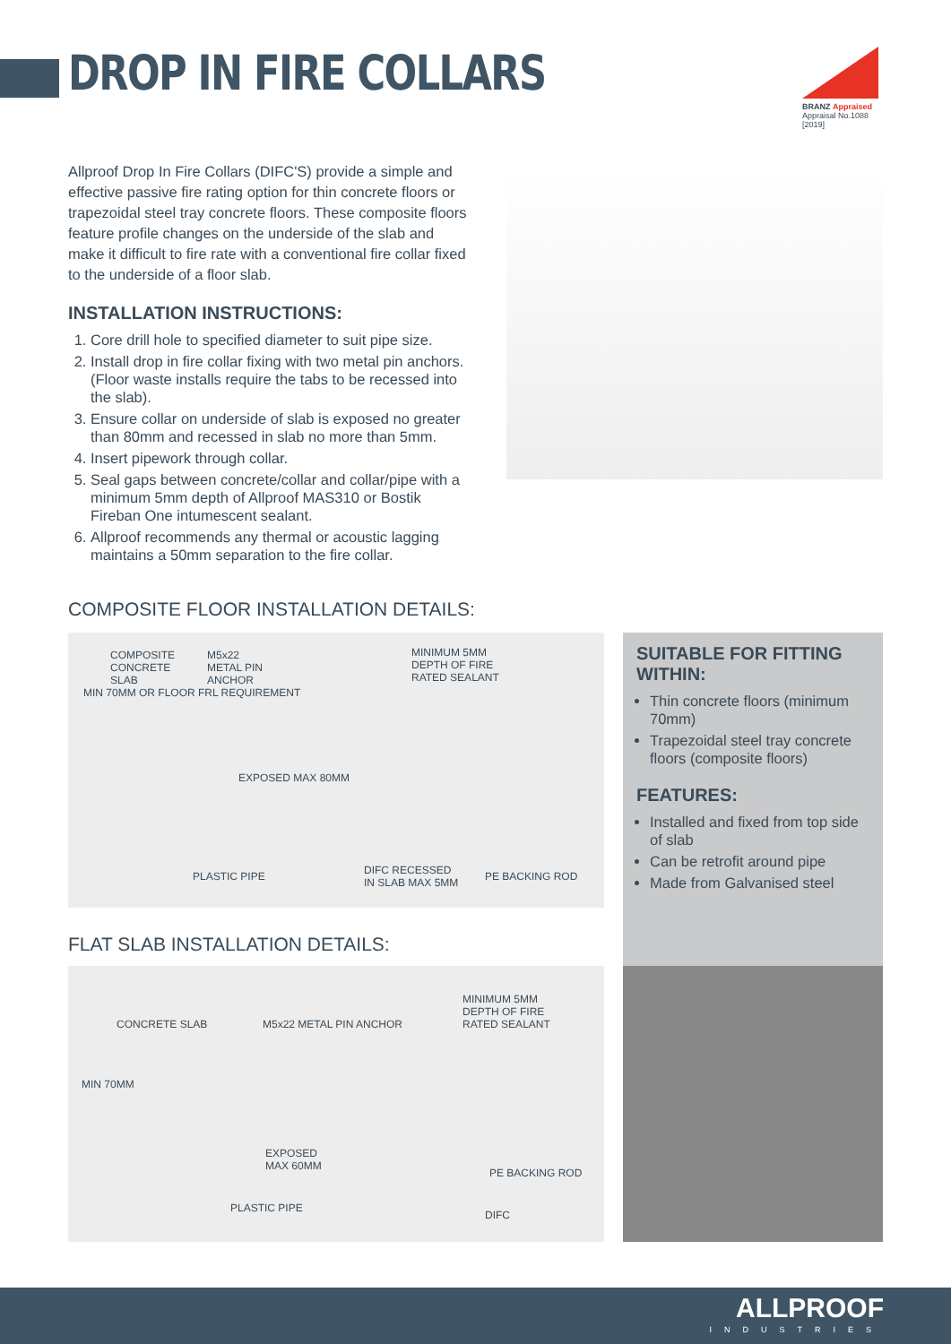DROP IN FIRE COLLARS
BRANZ Appraised
Appraisal No.1088 [2019]
Allproof Drop In Fire Collars (DIFC'S) provide a simple and effective passive fire rating option for thin concrete floors or trapezoidal steel tray concrete floors. These composite floors feature profile changes on the underside of the slab and make it difficult to fire rate with a conventional fire collar fixed to the underside of a floor slab.
INSTALLATION INSTRUCTIONS:
1. Core drill hole to specified diameter to suit pipe size.
2. Install drop in fire collar fixing with two metal pin anchors. (Floor waste installs require the tabs to be recessed into the slab).
3. Ensure collar on underside of slab is exposed no greater than 80mm and recessed in slab no more than 5mm.
4. Insert pipework through collar.
5. Seal gaps between concrete/collar and collar/pipe with a minimum 5mm depth of Allproof MAS310 or Bostik Fireban One intumescent sealant.
6. Allproof recommends any thermal or acoustic lagging maintains a 50mm separation to the fire collar.
COMPOSITE FLOOR INSTALLATION DETAILS:
COMPOSITE
CONCRETE
SLAB
M5x22
METAL PIN
ANCHOR
MINIMUM 5MM
DEPTH OF FIRE
RATED SEALANT
MIN 70MM OR FLOOR FRL REQUIREMENT
EXPOSED MAX 80MM
PLASTIC PIPE DIFC RECESSED
IN SLAB MAX 5MM
PE BACKING ROD
FLAT SLAB INSTALLATION DETAILS:
CONCRETE SLAB M5x22 METAL PIN ANCHOR
MINIMUM 5MM
DEPTH OF FIRE
RATED SEALANT
MIN 70MM
EXPOSED
MAX 60MM
PE BACKING ROD
PLASTIC PIPE
DIFC
SUITABLE FOR FITTING WITHIN:
Thin concrete floors (minimum 70mm)
Trapezoidal steel tray concrete floors (composite floors)
FEATURES:
Installed and fixed from top side of slab
Can be retrofit around pipe
Made from Galvanised steel
ALLPROOF
INDUSTRIES